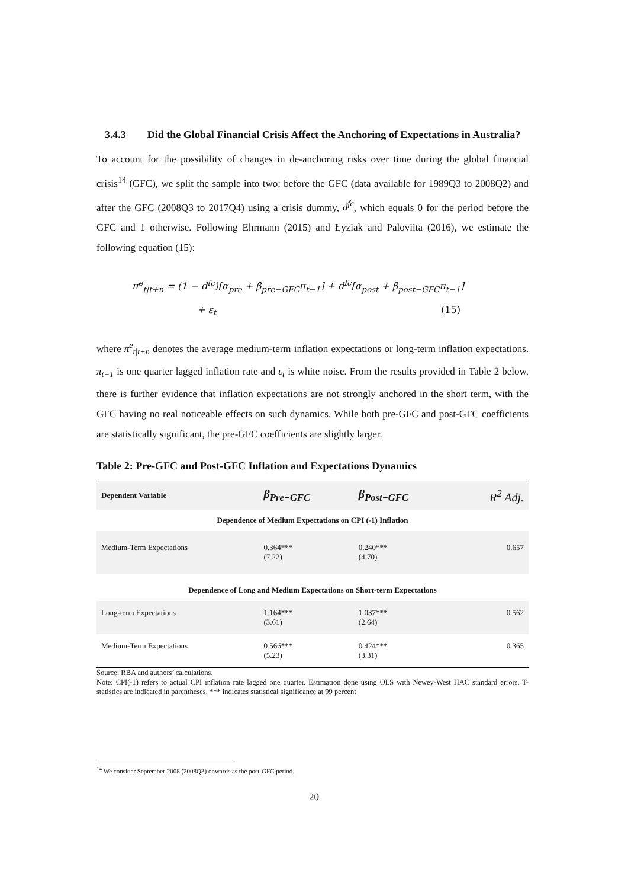3.4.3 Did the Global Financial Crisis Affect the Anchoring of Expectations in Australia?
To account for the possibility of changes in de-anchoring risks over time during the global financial crisis<sup>14</sup> (GFC), we split the sample into two: before the GFC (data available for 1989Q3 to 2008Q2) and after the GFC (2008Q3 to 2017Q4) using a crisis dummy, d<sup>fc</sup>, which equals 0 for the period before the GFC and 1 otherwise. Following Ehrmann (2015) and Łyziak and Paloviita (2016), we estimate the following equation (15):
π<sup>e</sup><sub>t|t+n</sub> = (1 − d<sup>fc</sup>)[α<sub>pre</sub> + β<sub>pre−GFC</sub>π<sub>t−1</sub>] + d<sup>fc</sup>[α<sub>post</sub> + β<sub>post−GFC</sub>π<sub>t−1</sub>]
+ ε<sub>t</sub> (15)
where π<sup>e</sup><sub>t|t+n</sub> denotes the average medium-term inflation expectations or long-term inflation expectations. π<sub>t−1</sub> is one quarter lagged inflation rate and ε<sub>t</sub> is white noise. From the results provided in Table 2 below, there is further evidence that inflation expectations are not strongly anchored in the short term, with the GFC having no real noticeable effects on such dynamics. While both pre-GFC and post-GFC coefficients are statistically significant, the pre-GFC coefficients are slightly larger.
Table 2: Pre-GFC and Post-GFC Inflation and Expectations Dynamics
| Dependent Variable | β<sub>Pre−GFC</sub> | β<sub>Post−GFC</sub> | R<sup>2</sup> Adj. |
| --- | --- | --- | --- |
| Dependence of Medium Expectations on CPI (-1) Inflation | | | |
| Medium-Term Expectations | 0.364*** (7.22) | 0.240*** (4.70) | 0.657 |
| Dependence of Long and Medium Expectations on Short-term Expectations | | | |
| Long-term Expectations | 1.164*** (3.61) | 1.037*** (2.64) | 0.562 |
| Medium-Term Expectations | 0.566*** (5.23) | 0.424*** (3.31) | 0.365 |
Source: RBA and authors’ calculations.
Note: CPI(-1) refers to actual CPI inflation rate lagged one quarter. Estimation done using OLS with Newey-West HAC standard errors. T-statistics are indicated in parentheses. *** indicates statistical significance at 99 percent
<sup>14</sup> We consider September 2008 (2008Q3) onwards as the post-GFC period.
20